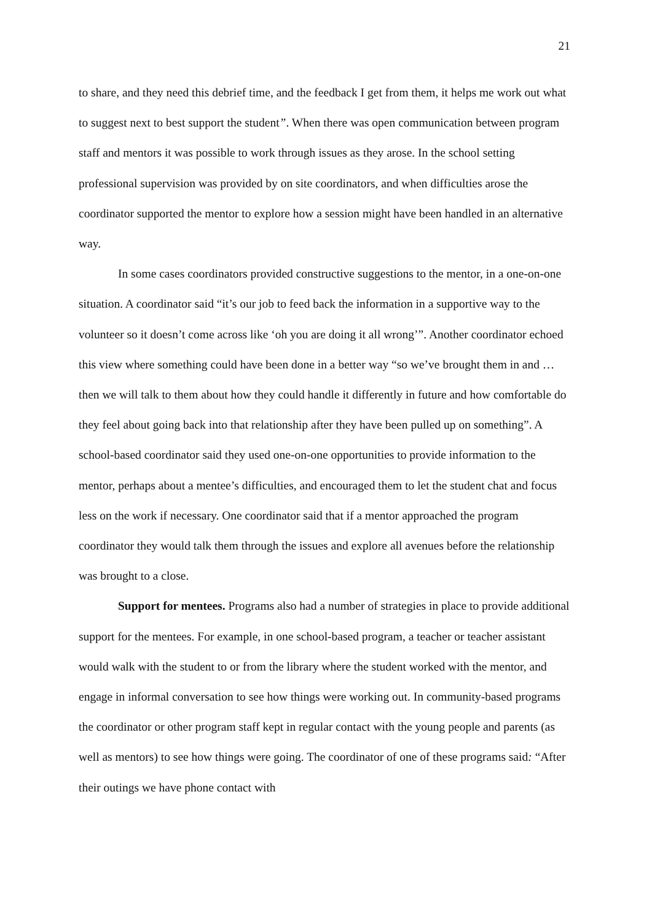21
to share, and they need this debrief time, and the feedback I get from them, it helps me work out what to suggest next to best support the student”. When there was open communication between program staff and mentors it was possible to work through issues as they arose. In the school setting professional supervision was provided by on site coordinators, and when difficulties arose the coordinator supported the mentor to explore how a session might have been handled in an alternative way.
In some cases coordinators provided constructive suggestions to the mentor, in a one-on-one situation. A coordinator said “it’s our job to feed back the information in a supportive way to the volunteer so it doesn’t come across like ‘oh you are doing it all wrong’”. Another coordinator echoed this view where something could have been done in a better way “so we’ve brought them in and … then we will talk to them about how they could handle it differently in future and how comfortable do they feel about going back into that relationship after they have been pulled up on something”. A school-based coordinator said they used one-on-one opportunities to provide information to the mentor, perhaps about a mentee’s difficulties, and encouraged them to let the student chat and focus less on the work if necessary. One coordinator said that if a mentor approached the program coordinator they would talk them through the issues and explore all avenues before the relationship was brought to a close.
Support for mentees. Programs also had a number of strategies in place to provide additional support for the mentees. For example, in one school-based program, a teacher or teacher assistant would walk with the student to or from the library where the student worked with the mentor, and engage in informal conversation to see how things were working out. In community-based programs the coordinator or other program staff kept in regular contact with the young people and parents (as well as mentors) to see how things were going. The coordinator of one of these programs said: “After their outings we have phone contact with